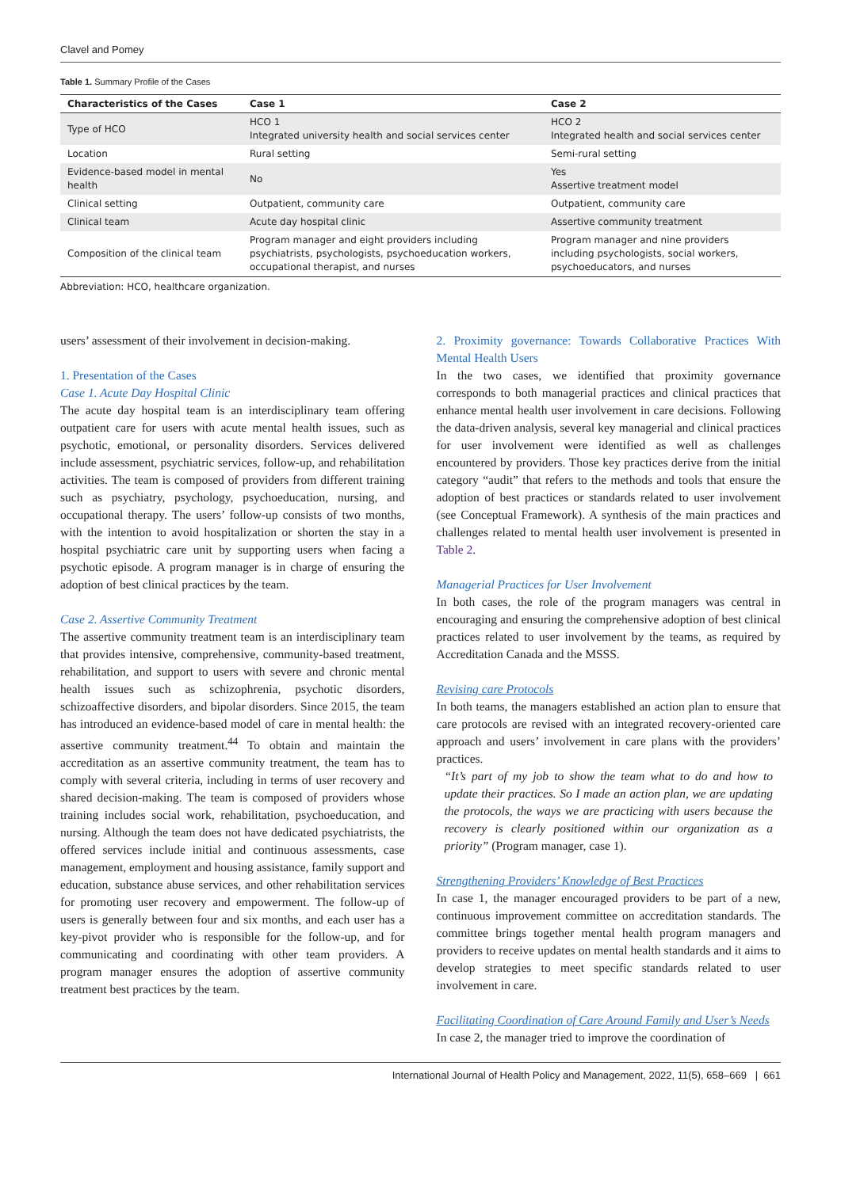Clavel and Pomey
Table 1. Summary Profile of the Cases
| Characteristics of the Cases | Case 1 | Case 2 |
| --- | --- | --- |
| Type of HCO | HCO 1 Integrated university health and social services center | HCO 2 Integrated health and social services center |
| Location | Rural setting | Semi-rural setting |
| Evidence-based model in mental health | No | Yes Assertive treatment model |
| Clinical setting | Outpatient, community care | Outpatient, community care |
| Clinical team | Acute day hospital clinic | Assertive community treatment |
| Composition of the clinical team | Program manager and eight providers including psychiatrists, psychologists, psychoeducation workers, occupational therapist, and nurses | Program manager and nine providers including psychologists, social workers, psychoeducators, and nurses |
Abbreviation: HCO, healthcare organization.
users’ assessment of their involvement in decision-making.
1. Presentation of the Cases
Case 1. Acute Day Hospital Clinic
The acute day hospital team is an interdisciplinary team offering outpatient care for users with acute mental health issues, such as psychotic, emotional, or personality disorders. Services delivered include assessment, psychiatric services, follow-up, and rehabilitation activities. The team is composed of providers from different training such as psychiatry, psychology, psychoeducation, nursing, and occupational therapy. The users’ follow-up consists of two months, with the intention to avoid hospitalization or shorten the stay in a hospital psychiatric care unit by supporting users when facing a psychotic episode. A program manager is in charge of ensuring the adoption of best clinical practices by the team.
Case 2. Assertive Community Treatment
The assertive community treatment team is an interdisciplinary team that provides intensive, comprehensive, community-based treatment, rehabilitation, and support to users with severe and chronic mental health issues such as schizophrenia, psychotic disorders, schizoaffective disorders, and bipolar disorders. Since 2015, the team has introduced an evidence-based model of care in mental health: the assertive community treatment.<sup>44</sup> To obtain and maintain the accreditation as an assertive community treatment, the team has to comply with several criteria, including in terms of user recovery and shared decision-making. The team is composed of providers whose training includes social work, rehabilitation, psychoeducation, and nursing. Although the team does not have dedicated psychiatrists, the offered services include initial and continuous assessments, case management, employment and housing assistance, family support and education, substance abuse services, and other rehabilitation services for promoting user recovery and empowerment. The follow-up of users is generally between four and six months, and each user has a key-pivot provider who is responsible for the follow-up, and for communicating and coordinating with other team providers. A program manager ensures the adoption of assertive community treatment best practices by the team.
2. Proximity governance: Towards Collaborative Practices With Mental Health Users
In the two cases, we identified that proximity governance corresponds to both managerial practices and clinical practices that enhance mental health user involvement in care decisions. Following the data-driven analysis, several key managerial and clinical practices for user involvement were identified as well as challenges encountered by providers. Those key practices derive from the initial category “audit” that refers to the methods and tools that ensure the adoption of best practices or standards related to user involvement (see Conceptual Framework). A synthesis of the main practices and challenges related to mental health user involvement is presented in Table 2.
Managerial Practices for User Involvement
In both cases, the role of the program managers was central in encouraging and ensuring the comprehensive adoption of best clinical practices related to user involvement by the teams, as required by Accreditation Canada and the MSSS.
Revising care Protocols
In both teams, the managers established an action plan to ensure that care protocols are revised with an integrated recovery-oriented care approach and users’ involvement in care plans with the providers’ practices.
“It’s part of my job to show the team what to do and how to update their practices. So I made an action plan, we are updating the protocols, the ways we are practicing with users because the recovery is clearly positioned within our organization as a priority” (Program manager, case 1).
Strengthening Providers’ Knowledge of Best Practices
In case 1, the manager encouraged providers to be part of a new, continuous improvement committee on accreditation standards. The committee brings together mental health program managers and providers to receive updates on mental health standards and it aims to develop strategies to meet specific standards related to user involvement in care.
Facilitating Coordination of Care Around Family and User’s Needs
In case 2, the manager tried to improve the coordination of
International Journal of Health Policy and Management, 2022, 11(5), 658–669 | 661